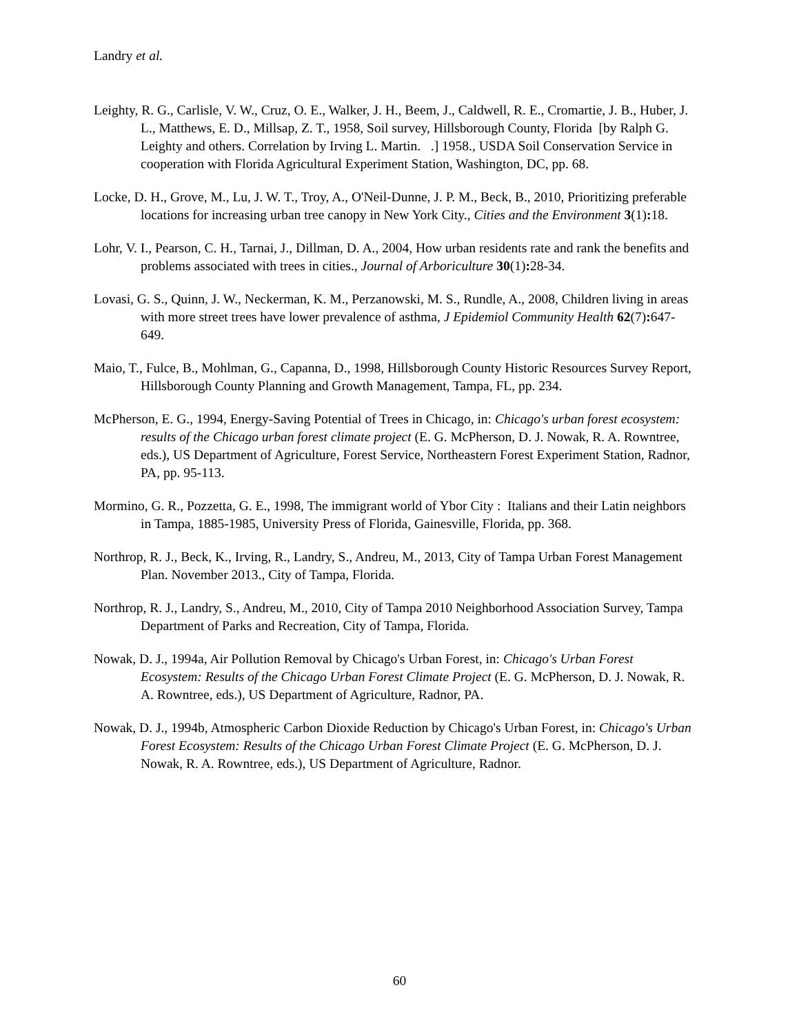Landry et al.
Leighty, R. G., Carlisle, V. W., Cruz, O. E., Walker, J. H., Beem, J., Caldwell, R. E., Cromartie, J. B., Huber, J. L., Matthews, E. D., Millsap, Z. T., 1958, Soil survey, Hillsborough County, Florida [by Ralph G. Leighty and others. Correlation by Irving L. Martin. .] 1958., USDA Soil Conservation Service in cooperation with Florida Agricultural Experiment Station, Washington, DC, pp. 68.
Locke, D. H., Grove, M., Lu, J. W. T., Troy, A., O'Neil-Dunne, J. P. M., Beck, B., 2010, Prioritizing preferable locations for increasing urban tree canopy in New York City., Cities and the Environment 3(1): 18.
Lohr, V. I., Pearson, C. H., Tarnai, J., Dillman, D. A., 2004, How urban residents rate and rank the benefits and problems associated with trees in cities., Journal of Arboriculture 30(1): 28-34.
Lovasi, G. S., Quinn, J. W., Neckerman, K. M., Perzanowski, M. S., Rundle, A., 2008, Children living in areas with more street trees have lower prevalence of asthma, J Epidemiol Community Health 62(7): 647-649.
Maio, T., Fulce, B., Mohlman, G., Capanna, D., 1998, Hillsborough County Historic Resources Survey Report, Hillsborough County Planning and Growth Management, Tampa, FL, pp. 234.
McPherson, E. G., 1994, Energy-Saving Potential of Trees in Chicago, in: Chicago's urban forest ecosystem: results of the Chicago urban forest climate project (E. G. McPherson, D. J. Nowak, R. A. Rowntree, eds.), US Department of Agriculture, Forest Service, Northeastern Forest Experiment Station, Radnor, PA, pp. 95-113.
Mormino, G. R., Pozzetta, G. E., 1998, The immigrant world of Ybor City : Italians and their Latin neighbors in Tampa, 1885-1985, University Press of Florida, Gainesville, Florida, pp. 368.
Northrop, R. J., Beck, K., Irving, R., Landry, S., Andreu, M., 2013, City of Tampa Urban Forest Management Plan. November 2013., City of Tampa, Florida.
Northrop, R. J., Landry, S., Andreu, M., 2010, City of Tampa 2010 Neighborhood Association Survey, Tampa Department of Parks and Recreation, City of Tampa, Florida.
Nowak, D. J., 1994a, Air Pollution Removal by Chicago's Urban Forest, in: Chicago's Urban Forest Ecosystem: Results of the Chicago Urban Forest Climate Project (E. G. McPherson, D. J. Nowak, R. A. Rowntree, eds.), US Department of Agriculture, Radnor, PA.
Nowak, D. J., 1994b, Atmospheric Carbon Dioxide Reduction by Chicago's Urban Forest, in: Chicago's Urban Forest Ecosystem: Results of the Chicago Urban Forest Climate Project (E. G. McPherson, D. J. Nowak, R. A. Rowntree, eds.), US Department of Agriculture, Radnor.
60